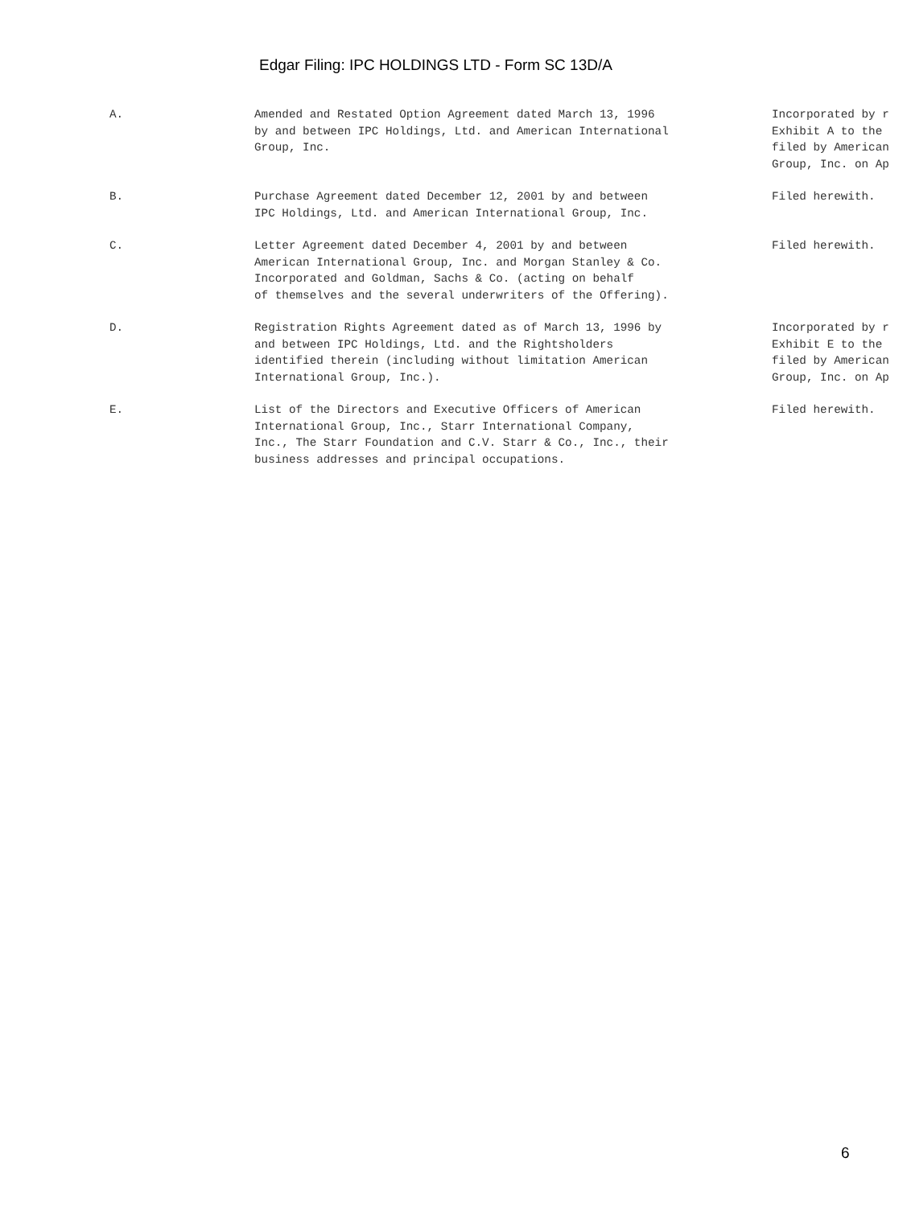Edgar Filing: IPC HOLDINGS LTD - Form SC 13D/A
| A. | Amended and Restated Option Agreement dated March 13, 1996 by and between IPC Holdings, Ltd. and American International Group, Inc. | Incorporated by r Exhibit A to the filed by American Group, Inc. on Ap |
| B. | Purchase Agreement dated December 12, 2001 by and between IPC Holdings, Ltd. and American International Group, Inc. | Filed herewith. |
| C. | Letter Agreement dated December 4, 2001 by and between American International Group, Inc. and Morgan Stanley & Co. Incorporated and Goldman, Sachs & Co. (acting on behalf of themselves and the several underwriters of the Offering). | Filed herewith. |
| D. | Registration Rights Agreement dated as of March 13, 1996 by and between IPC Holdings, Ltd. and the Rightsholders identified therein (including without limitation American International Group, Inc.). | Incorporated by r Exhibit E to the filed by American Group, Inc. on Ap |
| E. | List of the Directors and Executive Officers of American International Group, Inc., Starr International Company, Inc., The Starr Foundation and C.V. Starr & Co., Inc., their business addresses and principal occupations. | Filed herewith. |
6